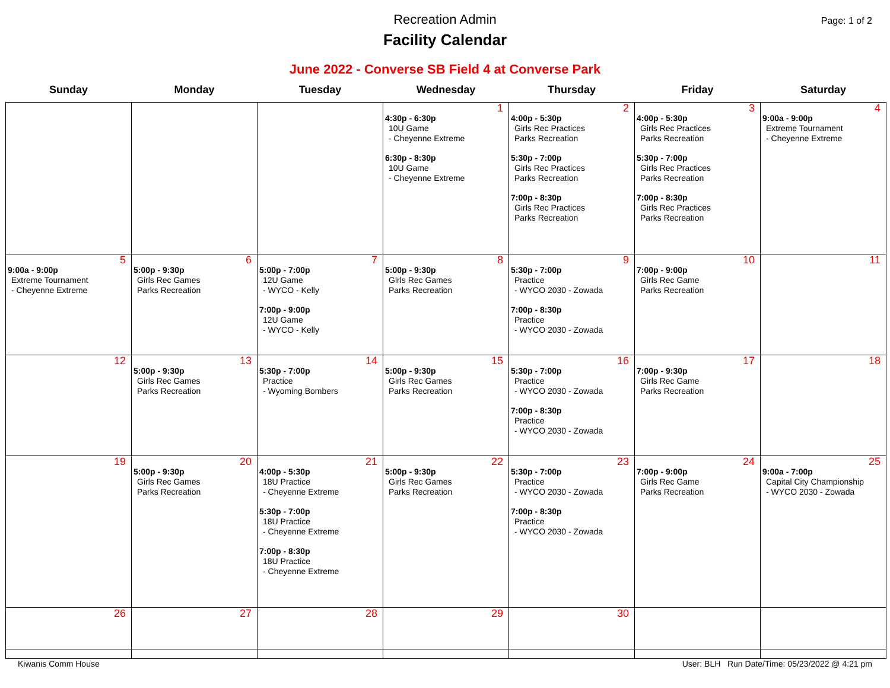Recreation Admin
Facility Calendar
Page: 1 of 2
June 2022 - Converse SB Field 4 at Converse Park
| Sunday | Monday | Tuesday | Wednesday | Thursday | Friday | Saturday |
| --- | --- | --- | --- | --- | --- | --- |
| | | | 1 4:30p - 6:30p 10U Game - Cheyenne Extreme 6:30p - 8:30p 10U Game - Cheyenne Extreme | 2 4:00p - 5:30p Girls Rec Practices Parks Recreation 5:30p - 7:00p Girls Rec Practices Parks Recreation 7:00p - 8:30p Girls Rec Practices Parks Recreation | 3 4:00p - 5:30p Girls Rec Practices Parks Recreation 5:30p - 7:00p Girls Rec Practices Parks Recreation 7:00p - 8:30p Girls Rec Practices Parks Recreation | 4 9:00a - 9:00p Extreme Tournament - Cheyenne Extreme |
| 5 9:00a - 9:00p Extreme Tournament - Cheyenne Extreme | 6 5:00p - 9:30p Girls Rec Games Parks Recreation | 7 5:00p - 7:00p 12U Game - WYCO - Kelly 7:00p - 9:00p 12U Game - WYCO - Kelly | 8 5:00p - 9:30p Girls Rec Games Parks Recreation | 9 5:30p - 7:00p Practice - WYCO 2030 - Zowada 7:00p - 8:30p Practice - WYCO 2030 - Zowada | 10 7:00p - 9:00p Girls Rec Game Parks Recreation | 11 |
| 12 | 13 5:00p - 9:30p Girls Rec Games Parks Recreation | 14 5:30p - 7:00p Practice - Wyoming Bombers | 15 5:00p - 9:30p Girls Rec Games Parks Recreation | 16 5:30p - 7:00p Practice - WYCO 2030 - Zowada 7:00p - 8:30p Practice - WYCO 2030 - Zowada | 17 7:00p - 9:30p Girls Rec Game Parks Recreation | 18 |
| 19 | 20 5:00p - 9:30p Girls Rec Games Parks Recreation | 21 4:00p - 5:30p 18U Practice - Cheyenne Extreme 5:30p - 7:00p 18U Practice - Cheyenne Extreme 7:00p - 8:30p 18U Practice - Cheyenne Extreme | 22 5:00p - 9:30p Girls Rec Games Parks Recreation | 23 5:30p - 7:00p Practice - WYCO 2030 - Zowada 7:00p - 8:30p Practice - WYCO 2030 - Zowada | 24 7:00p - 9:00p Girls Rec Game Parks Recreation | 25 9:00a - 7:00p Capital City Championship - WYCO 2030 - Zowada |
| 26 | 27 | 28 | 29 | 30 | | |
Kiwanis Comm House User: BLH Run Date/Time: 05/23/2022 @ 4:21 pm